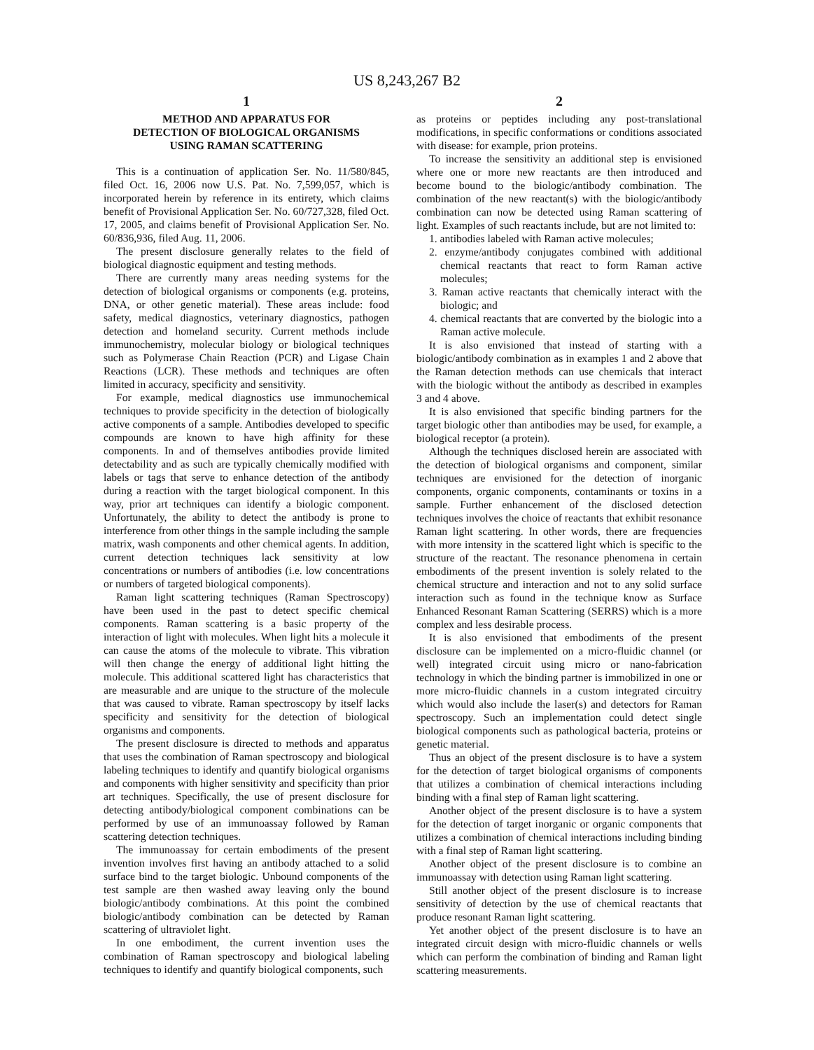US 8,243,267 B2
1
METHOD AND APPARATUS FOR
DETECTION OF BIOLOGICAL ORGANISMS
USING RAMAN SCATTERING
This is a continuation of application Ser. No. 11/580/845, filed Oct. 16, 2006 now U.S. Pat. No. 7,599,057, which is incorporated herein by reference in its entirety, which claims benefit of Provisional Application Ser. No. 60/727,328, filed Oct. 17, 2005, and claims benefit of Provisional Application Ser. No. 60/836,936, filed Aug. 11, 2006.
The present disclosure generally relates to the field of biological diagnostic equipment and testing methods.
There are currently many areas needing systems for the detection of biological organisms or components (e.g. proteins, DNA, or other genetic material). These areas include: food safety, medical diagnostics, veterinary diagnostics, pathogen detection and homeland security. Current methods include immunochemistry, molecular biology or biological techniques such as Polymerase Chain Reaction (PCR) and Ligase Chain Reactions (LCR). These methods and techniques are often limited in accuracy, specificity and sensitivity.
For example, medical diagnostics use immunochemical techniques to provide specificity in the detection of biologically active components of a sample. Antibodies developed to specific compounds are known to have high affinity for these components. In and of themselves antibodies provide limited detectability and as such are typically chemically modified with labels or tags that serve to enhance detection of the antibody during a reaction with the target biological component. In this way, prior art techniques can identify a biologic component. Unfortunately, the ability to detect the antibody is prone to interference from other things in the sample including the sample matrix, wash components and other chemical agents. In addition, current detection techniques lack sensitivity at low concentrations or numbers of antibodies (i.e. low concentrations or numbers of targeted biological components).
Raman light scattering techniques (Raman Spectroscopy) have been used in the past to detect specific chemical components. Raman scattering is a basic property of the interaction of light with molecules. When light hits a molecule it can cause the atoms of the molecule to vibrate. This vibration will then change the energy of additional light hitting the molecule. This additional scattered light has characteristics that are measurable and are unique to the structure of the molecule that was caused to vibrate. Raman spectroscopy by itself lacks specificity and sensitivity for the detection of biological organisms and components.
The present disclosure is directed to methods and apparatus that uses the combination of Raman spectroscopy and biological labeling techniques to identify and quantify biological organisms and components with higher sensitivity and specificity than prior art techniques. Specifically, the use of present disclosure for detecting antibody/biological component combinations can be performed by use of an immunoassay followed by Raman scattering detection techniques.
The immunoassay for certain embodiments of the present invention involves first having an antibody attached to a solid surface bind to the target biologic. Unbound components of the test sample are then washed away leaving only the bound biologic/antibody combinations. At this point the combined biologic/antibody combination can be detected by Raman scattering of ultraviolet light.
In one embodiment, the current invention uses the combination of Raman spectroscopy and biological labeling techniques to identify and quantify biological components, such
2
as proteins or peptides including any post-translational modifications, in specific conformations or conditions associated with disease: for example, prion proteins.
To increase the sensitivity an additional step is envisioned where one or more new reactants are then introduced and become bound to the biologic/antibody combination. The combination of the new reactant(s) with the biologic/antibody combination can now be detected using Raman scattering of light. Examples of such reactants include, but are not limited to:
1. antibodies labeled with Raman active molecules;
2. enzyme/antibody conjugates combined with additional chemical reactants that react to form Raman active molecules;
3. Raman active reactants that chemically interact with the biologic; and
4. chemical reactants that are converted by the biologic into a Raman active molecule.
It is also envisioned that instead of starting with a biologic/antibody combination as in examples 1 and 2 above that the Raman detection methods can use chemicals that interact with the biologic without the antibody as described in examples 3 and 4 above.
It is also envisioned that specific binding partners for the target biologic other than antibodies may be used, for example, a biological receptor (a protein).
Although the techniques disclosed herein are associated with the detection of biological organisms and component, similar techniques are envisioned for the detection of inorganic components, organic components, contaminants or toxins in a sample. Further enhancement of the disclosed detection techniques involves the choice of reactants that exhibit resonance Raman light scattering. In other words, there are frequencies with more intensity in the scattered light which is specific to the structure of the reactant. The resonance phenomena in certain embodiments of the present invention is solely related to the chemical structure and interaction and not to any solid surface interaction such as found in the technique know as Surface Enhanced Resonant Raman Scattering (SERRS) which is a more complex and less desirable process.
It is also envisioned that embodiments of the present disclosure can be implemented on a micro-fluidic channel (or well) integrated circuit using micro or nano-fabrication technology in which the binding partner is immobilized in one or more micro-fluidic channels in a custom integrated circuitry which would also include the laser(s) and detectors for Raman spectroscopy. Such an implementation could detect single biological components such as pathological bacteria, proteins or genetic material.
Thus an object of the present disclosure is to have a system for the detection of target biological organisms of components that utilizes a combination of chemical interactions including binding with a final step of Raman light scattering.
Another object of the present disclosure is to have a system for the detection of target inorganic or organic components that utilizes a combination of chemical interactions including binding with a final step of Raman light scattering.
Another object of the present disclosure is to combine an immunoassay with detection using Raman light scattering.
Still another object of the present disclosure is to increase sensitivity of detection by the use of chemical reactants that produce resonant Raman light scattering.
Yet another object of the present disclosure is to have an integrated circuit design with micro-fluidic channels or wells which can perform the combination of binding and Raman light scattering measurements.